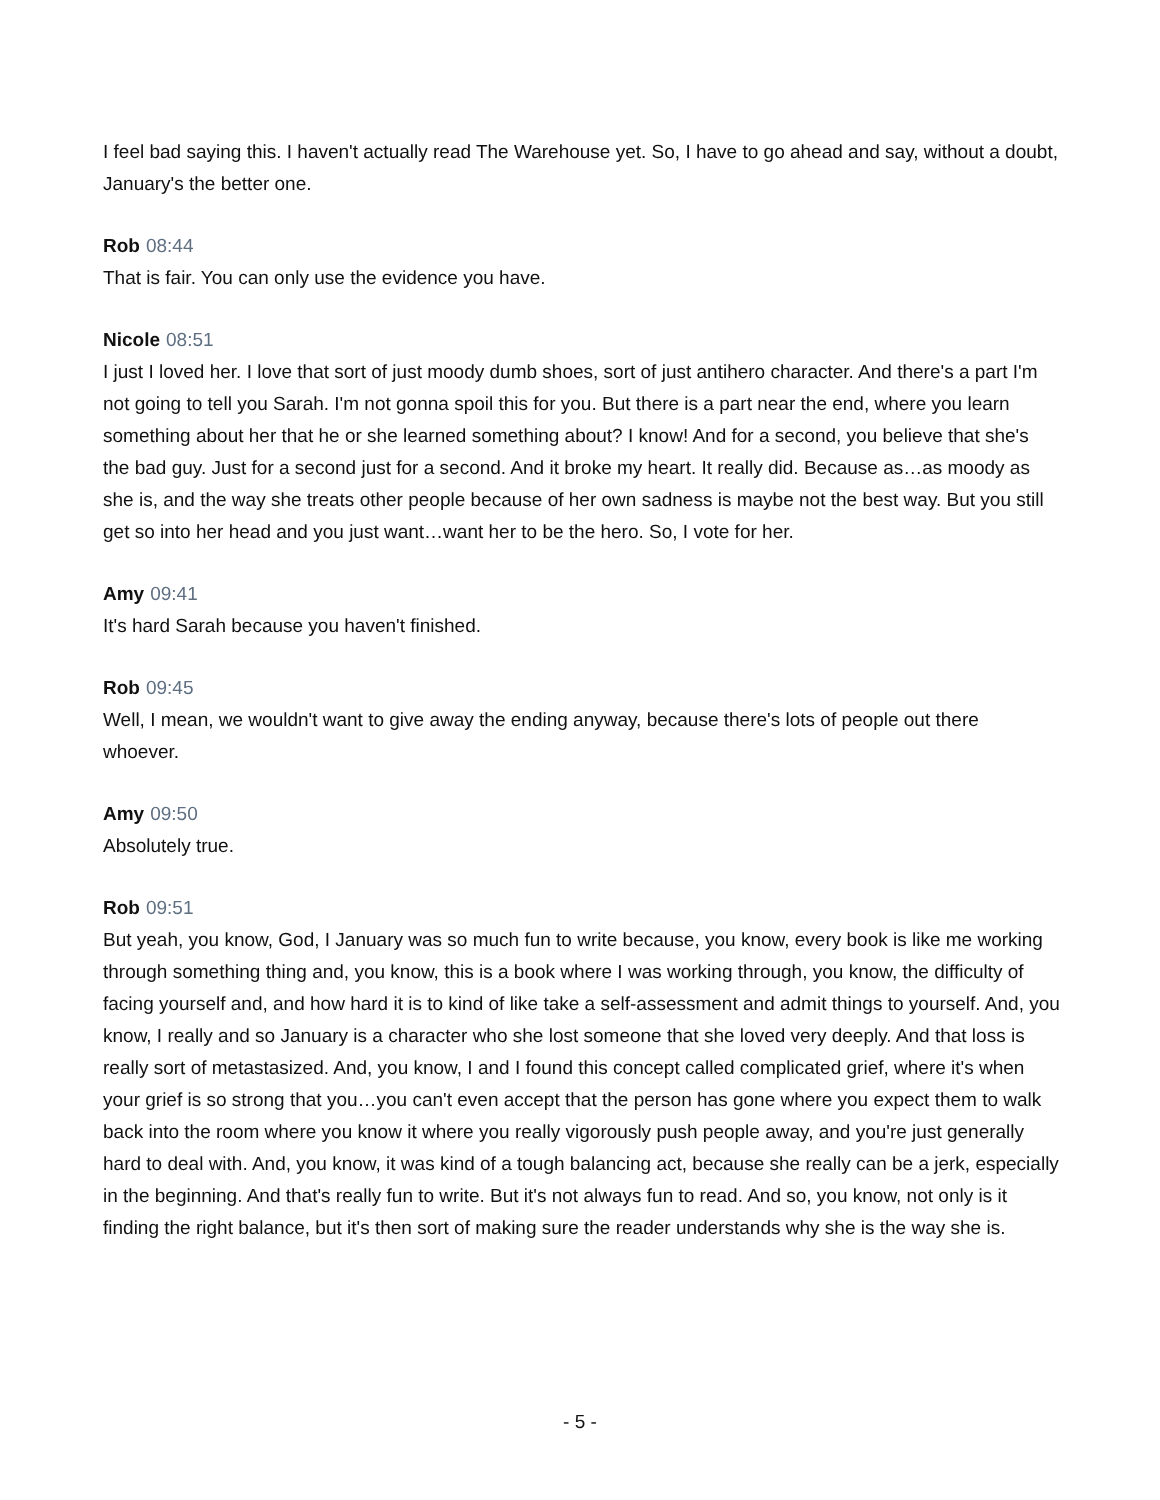I feel bad saying this. I haven't actually read The Warehouse yet. So, I have to go ahead and say, without a doubt, January's the better one.
Rob 08:44
That is fair. You can only use the evidence you have.
Nicole 08:51
I just I loved her. I love that sort of just moody dumb shoes, sort of just antihero character. And there's a part I'm not going to tell you Sarah. I'm not gonna spoil this for you. But there is a part near the end, where you learn something about her that he or she learned something about? I know! And for a second, you believe that she's the bad guy. Just for a second just for a second. And it broke my heart. It really did. Because as…as moody as she is, and the way she treats other people because of her own sadness is maybe not the best way. But you still get so into her head and you just want…want her to be the hero. So, I vote for her.
Amy 09:41
It's hard Sarah because you haven't finished.
Rob 09:45
Well, I mean, we wouldn't want to give away the ending anyway, because there's lots of people out there whoever.
Amy 09:50
Absolutely true.
Rob 09:51
But yeah, you know, God, I January was so much fun to write because, you know, every book is like me working through something thing and, you know, this is a book where I was working through, you know, the difficulty of facing yourself and, and how hard it is to kind of like take a self-assessment and admit things to yourself. And, you know, I really and so January is a character who she lost someone that she loved very deeply. And that loss is really sort of metastasized. And, you know, I and I found this concept called complicated grief, where it's when your grief is so strong that you…you can't even accept that the person has gone where you expect them to walk back into the room where you know it where you really vigorously push people away, and you're just generally hard to deal with. And, you know, it was kind of a tough balancing act, because she really can be a jerk, especially in the beginning. And that's really fun to write. But it's not always fun to read. And so, you know, not only is it finding the right balance, but it's then sort of making sure the reader understands why she is the way she is.
- 5 -